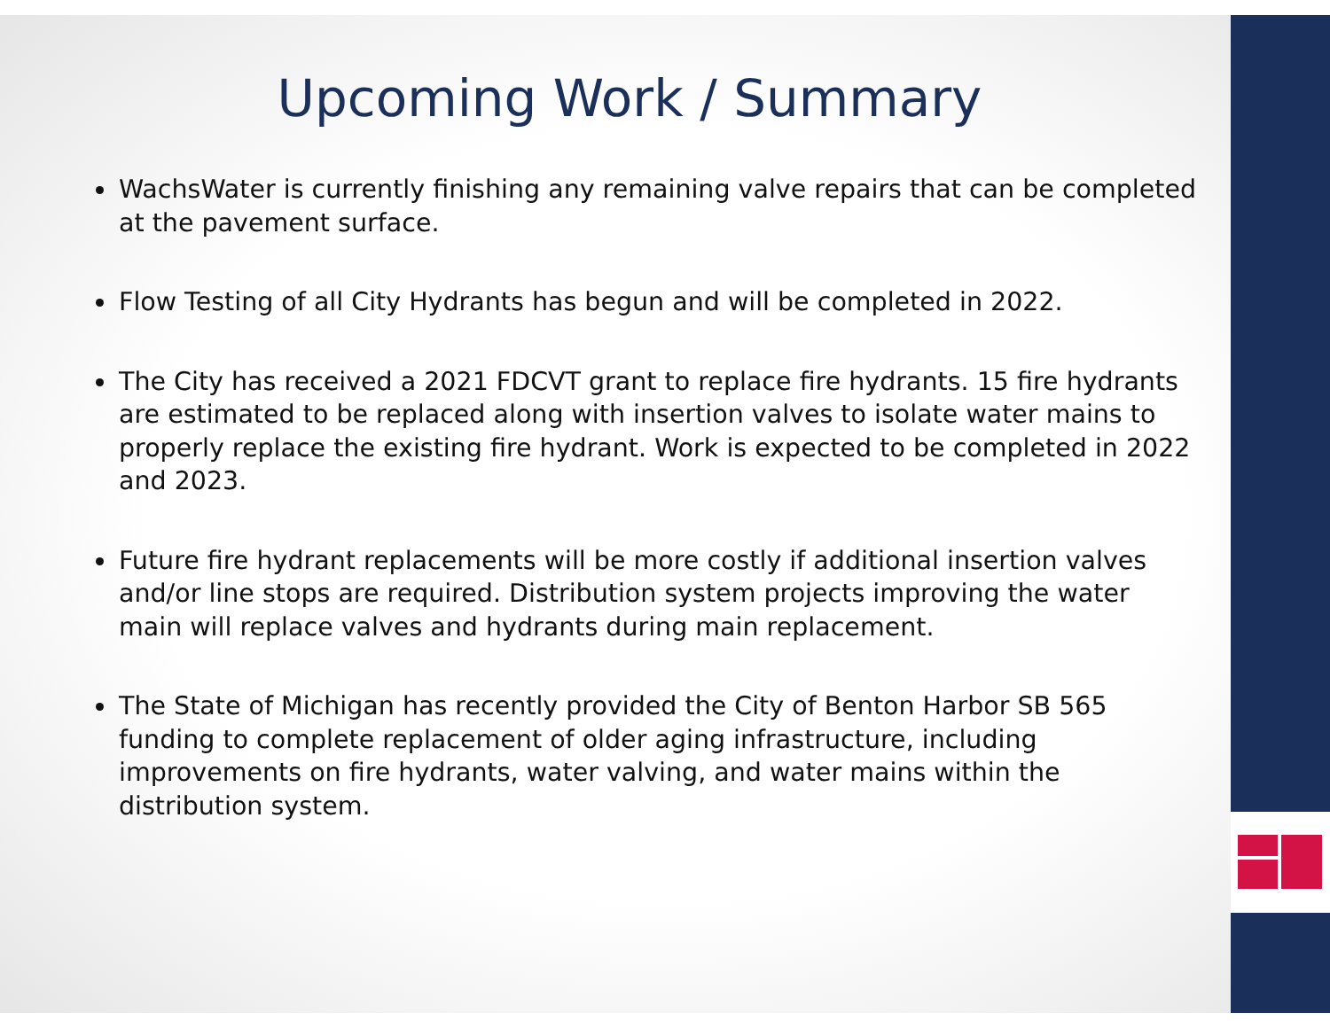Upcoming Work / Summary
WachsWater is currently finishing any remaining valve repairs that can be completed at the pavement surface.
Flow Testing of all City Hydrants has begun and will be completed in 2022.
The City has received a 2021 FDCVT grant to replace fire hydrants. 15 fire hydrants are estimated to be replaced along with insertion valves to isolate water mains to properly replace the existing fire hydrant. Work is expected to be completed in 2022 and 2023.
Future fire hydrant replacements will be more costly if additional insertion valves and/or line stops are required. Distribution system projects improving the water main will replace valves and hydrants during main replacement.
The State of Michigan has recently provided the City of Benton Harbor SB 565 funding to complete replacement of older aging infrastructure, including improvements on fire hydrants, water valving, and water mains within the distribution system.